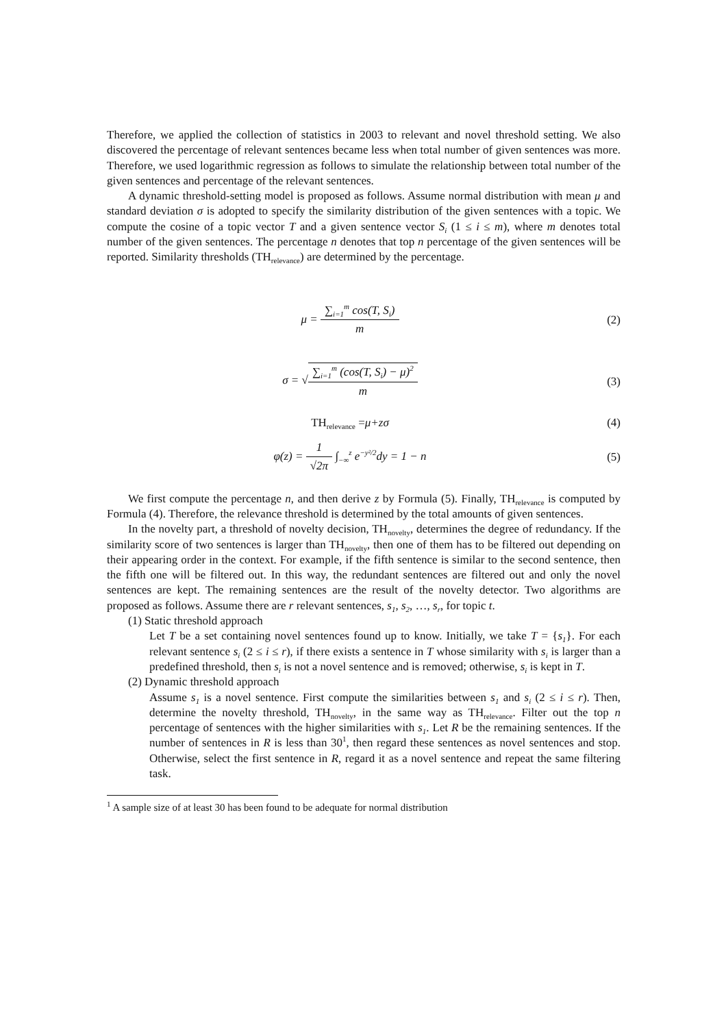Therefore, we applied the collection of statistics in 2003 to relevant and novel threshold setting. We also discovered the percentage of relevant sentences became less when total number of given sentences was more. Therefore, we used logarithmic regression as follows to simulate the relationship between total number of the given sentences and percentage of the relevant sentences.
A dynamic threshold-setting model is proposed as follows. Assume normal distribution with mean μ and standard deviation σ is adopted to specify the similarity distribution of the given sentences with a topic. We compute the cosine of a topic vector T and a given sentence vector S<sub>i</sub> (1 ≤ i ≤ m), where m denotes total number of the given sentences. The percentage n denotes that top n percentage of the given sentences will be reported. Similarity thresholds (TH<sub>relevance</sub>) are determined by the percentage.
μ = ∑<sub>i=1</sub><sup>m</sup> cos(T, S<sub>i</sub>) m (2)
σ = √∑<sub>i=1</sub><sup>m</sup> (cos(T, S<sub>i</sub>) − μ)<sup>2</sup> m (3)
TH<sub>relevance</sub> =μ+zσ (4)
φ(z) = 1 √2π ∫<sub>−∞</sub><sup>z</sup> e<sup>−y²/2</sup>dy = 1 − n
(5)
We first compute the percentage n, and then derive z by Formula (5). Finally, TH<sub>relevance</sub> is computed by Formula (4). Therefore, the relevance threshold is determined by the total amounts of given sentences.
In the novelty part, a threshold of novelty decision, TH<sub>novelty</sub>, determines the degree of redundancy. If the similarity score of two sentences is larger than TH<sub>novelty</sub>, then one of them has to be filtered out depending on their appearing order in the context. For example, if the fifth sentence is similar to the second sentence, then the fifth one will be filtered out. In this way, the redundant sentences are filtered out and only the novel sentences are kept. The remaining sentences are the result of the novelty detector. Two algorithms are proposed as follows. Assume there are r relevant sentences, s<sub>1</sub>, s<sub>2</sub>, …, s<sub>r</sub>, for topic t.
(1) Static threshold approach
Let T be a set containing novel sentences found up to know. Initially, we take T = {s<sub>1</sub>}. For each relevant sentence s<sub>i</sub> (2 ≤ i ≤ r), if there exists a sentence in T whose similarity with s<sub>i</sub> is larger than a predefined threshold, then s<sub>i</sub> is not a novel sentence and is removed; otherwise, s<sub>i</sub> is kept in T.
(2) Dynamic threshold approach
Assume s<sub>1</sub> is a novel sentence. First compute the similarities between s<sub>1</sub> and s<sub>i</sub> (2 ≤ i ≤ r). Then, determine the novelty threshold, TH<sub>novelty</sub>, in the same way as TH<sub>relevance</sub>. Filter out the top n percentage of sentences with the higher similarities with s<sub>1</sub>. Let R be the remaining sentences. If the number of sentences in R is less than 30<sup>1</sup>, then regard these sentences as novel sentences and stop. Otherwise, select the first sentence in R, regard it as a novel sentence and repeat the same filtering task.
<sup>1</sup> A sample size of at least 30 has been found to be adequate for normal distribution